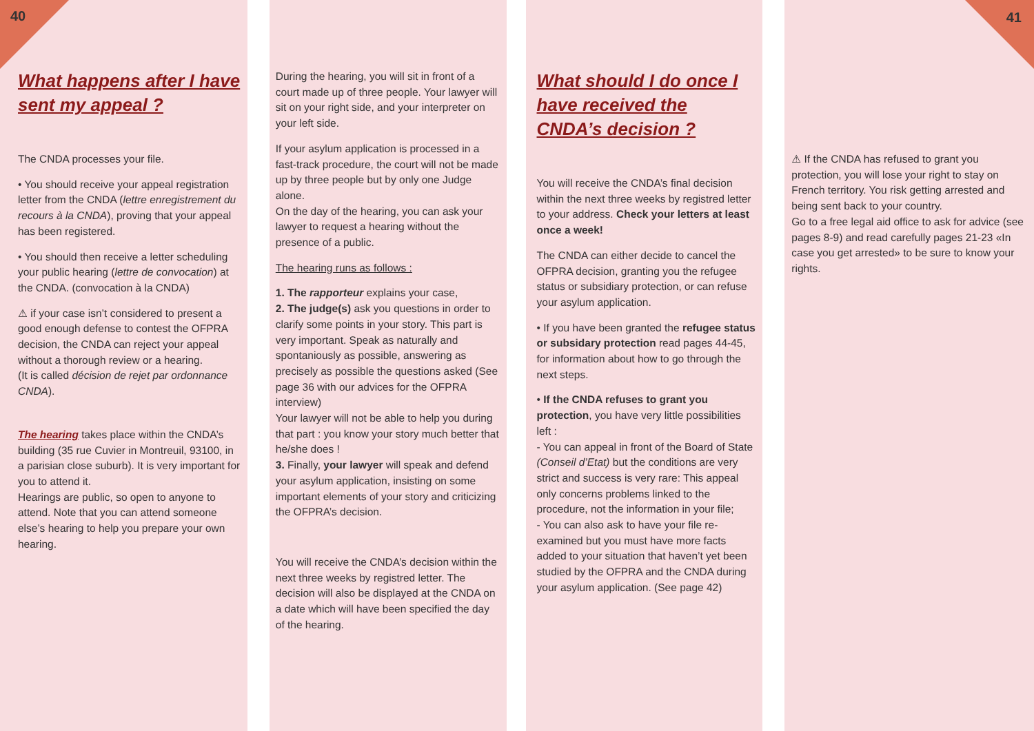40 41
What happens after I have sent my appeal ?
The CNDA processes your file.
• You should receive your appeal registration letter from the CNDA (lettre enregistrement du recours à la CNDA), proving that your appeal has been registered.
• You should then receive a letter scheduling your public hearing (lettre de convocation) at the CNDA. (convocation à la CNDA)
⚠ if your case isn’t considered to present a good enough defense to contest the OFPRA decision, the CNDA can reject your appeal without a thorough review or a hearing.
(It is called décision de rejet par ordonnance CNDA).
The hearing takes place within the CNDA’s building (35 rue Cuvier in Montreuil, 93100, in a parisian close suburb). It is very important for you to attend it.
Hearings are public, so open to anyone to attend. Note that you can attend someone else’s hearing to help you prepare your own hearing.
During the hearing, you will sit in front of a court made up of three people. Your lawyer will sit on your right side, and your interpreter on your left side.
If your asylum application is processed in a fast-track procedure, the court will not be made up by three people but by only one Judge alone.
On the day of the hearing, you can ask your lawyer to request a hearing without the presence of a public.
The hearing runs as follows :
1. The rapporteur explains your case,
2. The judge(s) ask you questions in order to clarify some points in your story. This part is very important. Speak as naturally and spontaniously as possible, answering as precisely as possible the questions asked (See page 36 with our advices for the OFPRA interview)
Your lawyer will not be able to help you during that part : you know your story much better that he/she does !
3. Finally, your lawyer will speak and defend your asylum application, insisting on some important elements of your story and criticizing the OFPRA’s decision.
You will receive the CNDA’s decision within the next three weeks by registred letter. The decision will also be displayed at the CNDA on a date which will have been specified the day of the hearing.
What should I do once I have received the CNDA’s decision ?
You will receive the CNDA’s final decision within the next three weeks by registred letter to your address. Check your letters at least once a week!
The CNDA can either decide to cancel the OFPRA decision, granting you the refugee status or subsidiary protection, or can refuse your asylum application.
• If you have been granted the refugee status or subsidary protection read pages 44-45, for information about how to go through the next steps.
• If the CNDA refuses to grant you protection, you have very little possibilities left :
- You can appeal in front of the Board of State (Conseil d’Etat) but the conditions are very strict and success is very rare: This appeal only concerns problems linked to the procedure, not the information in your file;
- You can also ask to have your file re-examined but you must have more facts added to your situation that haven’t yet been studied by the OFPRA and the CNDA during your asylum application. (See page 42)
⚠ If the CNDA has refused to grant you protection, you will lose your right to stay on French territory. You risk getting arrested and being sent back to your country.
Go to a free legal aid office to ask for advice (see pages 8-9) and read carefully pages 21-23 «In case you get arrested» to be sure to know your rights.